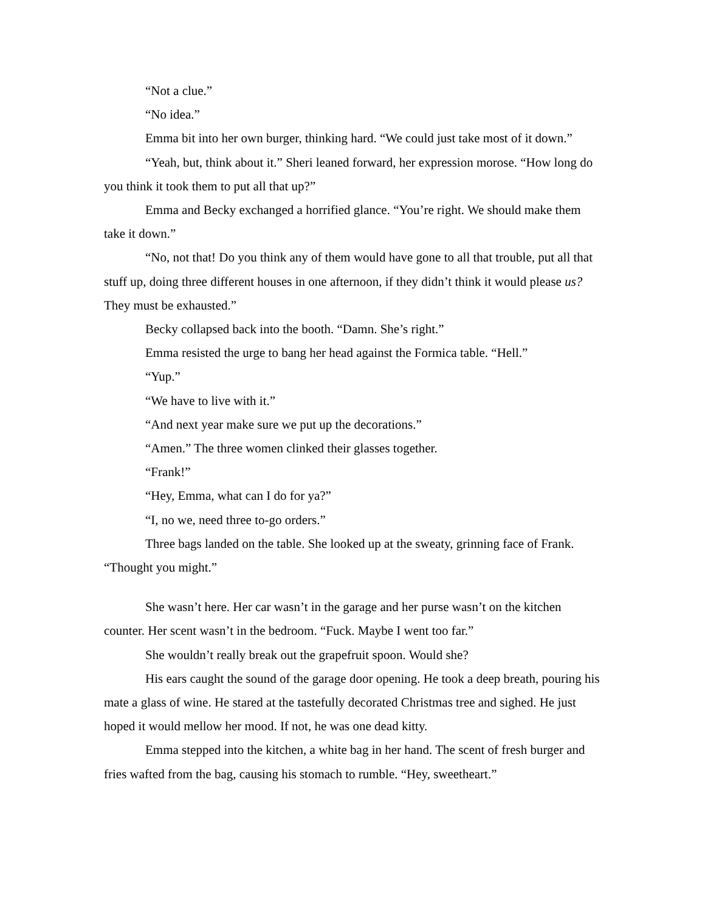“Not a clue.”
“No idea.”
Emma bit into her own burger, thinking hard. “We could just take most of it down.”
“Yeah, but, think about it.” Sheri leaned forward, her expression morose. “How long do you think it took them to put all that up?”
Emma and Becky exchanged a horrified glance. “You’re right. We should make them take it down.”
“No, not that! Do you think any of them would have gone to all that trouble, put all that stuff up, doing three different houses in one afternoon, if they didn’t think it would please us? They must be exhausted.”
Becky collapsed back into the booth. “Damn. She’s right.”
Emma resisted the urge to bang her head against the Formica table. “Hell.”
“Yup.”
“We have to live with it.”
“And next year make sure we put up the decorations.”
“Amen.” The three women clinked their glasses together.
“Frank!”
“Hey, Emma, what can I do for ya?”
“I, no we, need three to-go orders.”
Three bags landed on the table. She looked up at the sweaty, grinning face of Frank. “Thought you might.”
She wasn’t here. Her car wasn’t in the garage and her purse wasn’t on the kitchen counter. Her scent wasn’t in the bedroom. “Fuck. Maybe I went too far.”
She wouldn’t really break out the grapefruit spoon. Would she?
His ears caught the sound of the garage door opening. He took a deep breath, pouring his mate a glass of wine. He stared at the tastefully decorated Christmas tree and sighed. He just hoped it would mellow her mood. If not, he was one dead kitty.
Emma stepped into the kitchen, a white bag in her hand. The scent of fresh burger and fries wafted from the bag, causing his stomach to rumble. “Hey, sweetheart.”